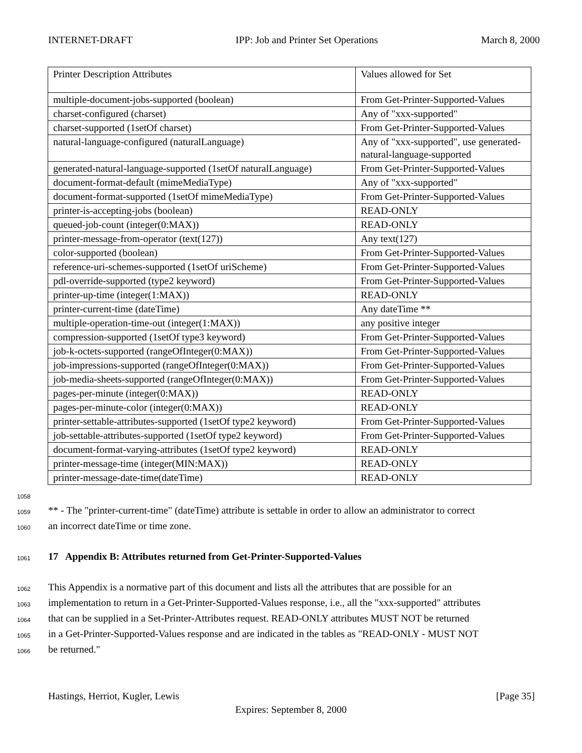INTERNET-DRAFT IPP: Job and Printer Set Operations March 8, 2000
| Printer Description Attributes | Values allowed for Set |
| multiple-document-jobs-supported (boolean) | From Get-Printer-Supported-Values |
| charset-configured (charset) | Any of "xxx-supported" |
| charset-supported (1setOf charset) | From Get-Printer-Supported-Values |
| natural-language-configured (naturalLanguage) | Any of "xxx-supported", use generated-natural-language-supported |
| generated-natural-language-supported (1setOf naturalLanguage) | From Get-Printer-Supported-Values |
| document-format-default (mimeMediaType) | Any of "xxx-supported" |
| document-format-supported (1setOf mimeMediaType) | From Get-Printer-Supported-Values |
| printer-is-accepting-jobs (boolean) | READ-ONLY |
| queued-job-count (integer(0:MAX)) | READ-ONLY |
| printer-message-from-operator (text(127)) | Any text(127) |
| color-supported (boolean) | From Get-Printer-Supported-Values |
| reference-uri-schemes-supported (1setOf uriScheme) | From Get-Printer-Supported-Values |
| pdl-override-supported (type2 keyword) | From Get-Printer-Supported-Values |
| printer-up-time (integer(1:MAX)) | READ-ONLY |
| printer-current-time (dateTime) | Any dateTime ** |
| multiple-operation-time-out (integer(1:MAX)) | any positive integer |
| compression-supported (1setOf type3 keyword) | From Get-Printer-Supported-Values |
| job-k-octets-supported (rangeOfInteger(0:MAX)) | From Get-Printer-Supported-Values |
| job-impressions-supported (rangeOfInteger(0:MAX)) | From Get-Printer-Supported-Values |
| job-media-sheets-supported (rangeOfInteger(0:MAX)) | From Get-Printer-Supported-Values |
| pages-per-minute (integer(0:MAX)) | READ-ONLY |
| pages-per-minute-color (integer(0:MAX)) | READ-ONLY |
| printer-settable-attributes-supported (1setOf type2 keyword) | From Get-Printer-Supported-Values |
| job-settable-attributes-supported (1setOf type2 keyword) | From Get-Printer-Supported-Values |
| document-format-varying-attributes (1setOf type2 keyword) | READ-ONLY |
| printer-message-time (integer(MIN:MAX)) | READ-ONLY |
| printer-message-date-time(dateTime) | READ-ONLY |
1058
1059 ** - The "printer-current-time" (dateTime) attribute is settable in order to allow an administrator to correct
1060 an incorrect dateTime or time zone.
1061 17 Appendix B: Attributes returned from Get-Printer-Supported-Values
1062 This Appendix is a normative part of this document and lists all the attributes that are possible for an
1063 implementation to return in a Get-Printer-Supported-Values response, i.e., all the "xxx-supported" attributes
1064 that can be supplied in a Set-Printer-Attributes request. READ-ONLY attributes MUST NOT be returned
1065 in a Get-Printer-Supported-Values response and are indicated in the tables as "READ-ONLY - MUST NOT
1066 be returned."
Hastings, Herriot, Kugler, Lewis [Page 35]
Expires: September 8, 2000